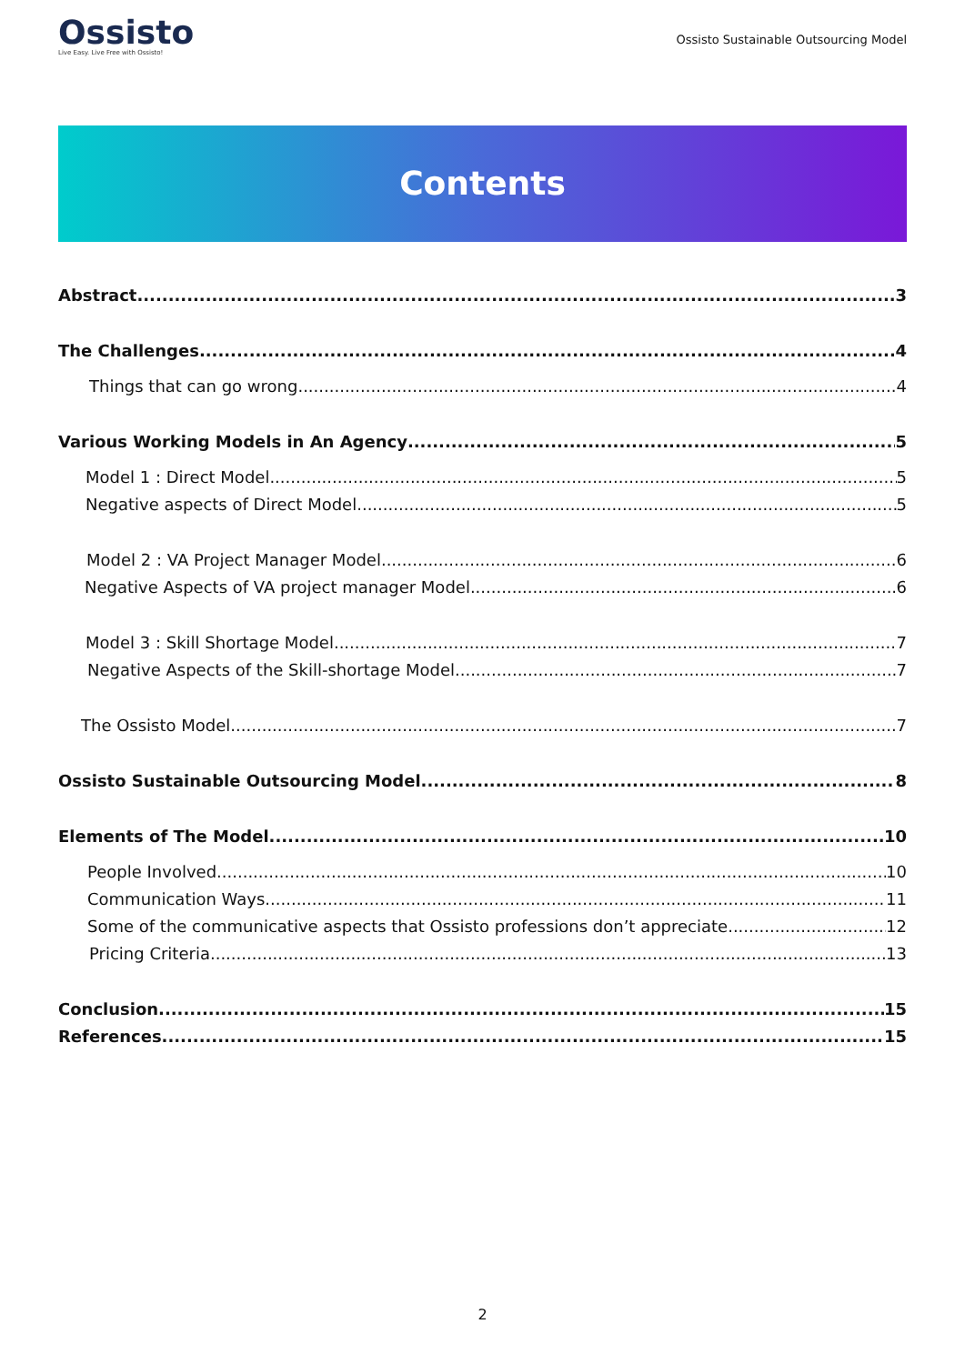Ossisto
Live Easy. Live Free with Ossisto!
Ossisto Sustainable Outsourcing Model
Contents
Abstract 3
The Challenges 4
Things that can go wrong 4
Various Working Models in An Agency 5
Model 1 : Direct Model 5
Negative aspects of Direct Model 5
Model 2 : VA Project Manager Model 6
Negative Aspects of VA project manager Model 6
Model 3 : Skill Shortage Model 7
Negative Aspects of the Skill-shortage Model 7
The Ossisto Model 7
Ossisto Sustainable Outsourcing Model 8
Elements of The Model 10
People Involved 10
Communication Ways 11
Some of the communicative aspects that Ossisto professions don’t appreciate 12
Pricing Criteria 13
Conclusion 15
References 15
2